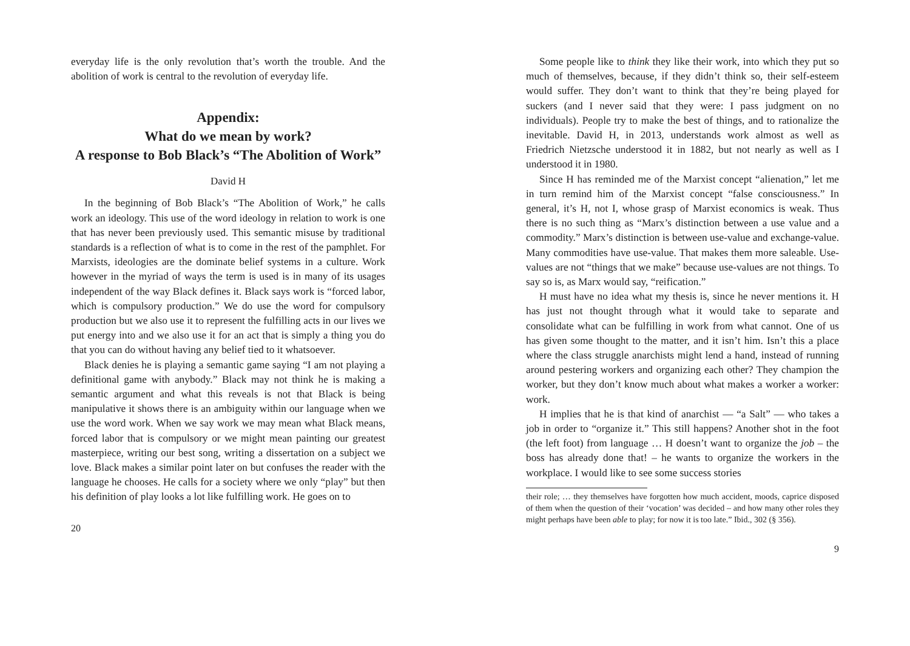everyday life is the only revolution that’s worth the trouble. And the abolition of work is central to the revolution of everyday life.
Appendix:
What do we mean by work?
A response to Bob Black’s “The Abolition of Work”
David H
In the beginning of Bob Black’s “The Abolition of Work,” he calls work an ideology. This use of the word ideology in relation to work is one that has never been previously used. This semantic misuse by traditional standards is a reflection of what is to come in the rest of the pamphlet. For Marxists, ideologies are the dominate belief systems in a culture. Work however in the myriad of ways the term is used is in many of its usages independent of the way Black defines it. Black says work is “forced labor, which is compulsory production.” We do use the word for compulsory production but we also use it to represent the fulfilling acts in our lives we put energy into and we also use it for an act that is simply a thing you do that you can do without having any belief tied to it whatsoever.
Black denies he is playing a semantic game saying “I am not playing a definitional game with anybody.” Black may not think he is making a semantic argument and what this reveals is not that Black is being manipulative it shows there is an ambiguity within our language when we use the word work. When we say work we may mean what Black means, forced labor that is compulsory or we might mean painting our greatest masterpiece, writing our best song, writing a dissertation on a subject we love. Black makes a similar point later on but confuses the reader with the language he chooses. He calls for a society where we only “play” but then his definition of play looks a lot like fulfilling work. He goes on to
20
Some people like to think they like their work, into which they put so much of themselves, because, if they didn’t think so, their self-esteem would suffer. They don’t want to think that they’re being played for suckers (and I never said that they were: I pass judgment on no individuals). People try to make the best of things, and to rationalize the inevitable. David H, in 2013, understands work almost as well as Friedrich Nietzsche understood it in 1882, but not nearly as well as I understood it in 1980.
Since H has reminded me of the Marxist concept “alienation,” let me in turn remind him of the Marxist concept “false consciousness.” In general, it’s H, not I, whose grasp of Marxist economics is weak. Thus there is no such thing as “Marx’s distinction between a use value and a commodity.” Marx’s distinction is between use-value and exchange-value. Many commodities have use-value. That makes them more saleable. Use-values are not “things that we make” because use-values are not things. To say so is, as Marx would say, “reification.”
H must have no idea what my thesis is, since he never mentions it. H has just not thought through what it would take to separate and consolidate what can be fulfilling in work from what cannot. One of us has given some thought to the matter, and it isn’t him. Isn’t this a place where the class struggle anarchists might lend a hand, instead of running around pestering workers and organizing each other? They champion the worker, but they don’t know much about what makes a worker a worker: work.
H implies that he is that kind of anarchist — “a Salt” — who takes a job in order to “organize it.” This still happens? Another shot in the foot (the left foot) from language … H doesn’t want to organize the job – the boss has already done that! – he wants to organize the workers in the workplace. I would like to see some success stories
their role; … they themselves have forgotten how much accident, moods, caprice disposed of them when the question of their ‘vocation’ was decided – and how many other roles they might perhaps have been able to play; for now it is too late.” Ibid., 302 (§ 356).
9